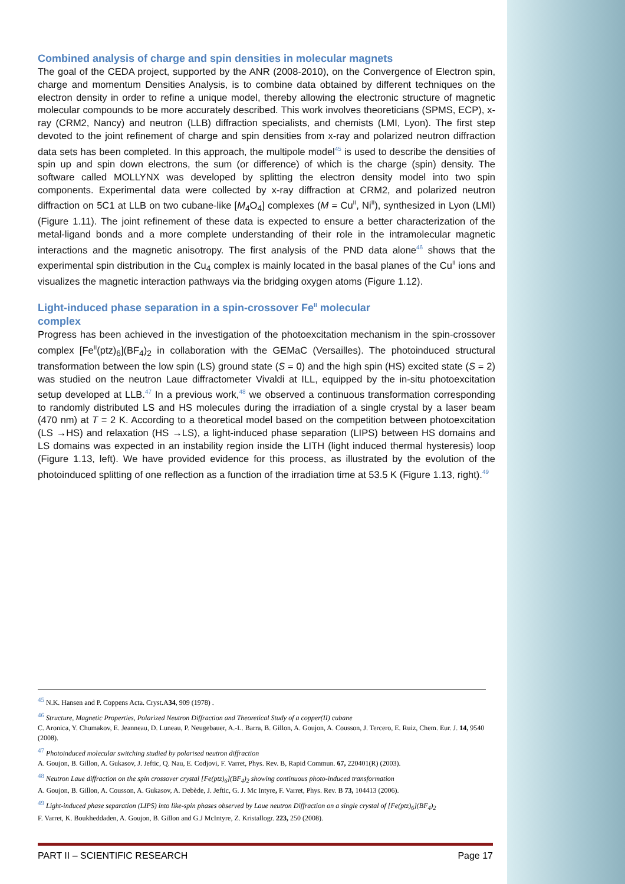Combined analysis of charge and spin densities in molecular magnets
The goal of the CEDA project, supported by the ANR (2008-2010), on the Convergence of Electron spin, charge and momentum Densities Analysis, is to combine data obtained by different techniques on the electron density in order to refine a unique model, thereby allowing the electronic structure of magnetic molecular compounds to be more accurately described. This work involves theoreticians (SPMS, ECP), x-ray (CRM2, Nancy) and neutron (LLB) diffraction specialists, and chemists (LMI, Lyon). The first step devoted to the joint refinement of charge and spin densities from x-ray and polarized neutron diffraction data sets has been completed. In this approach, the multipole model<sup>45</sup> is used to describe the densities of spin up and spin down electrons, the sum (or difference) of which is the charge (spin) density. The software called MOLLYNX was developed by splitting the electron density model into two spin components. Experimental data were collected by x-ray diffraction at CRM2, and polarized neutron diffraction on 5C1 at LLB on two cubane-like [M<sub>4</sub>O<sub>4</sub>] complexes (M = Cu<sup>II</sup>, Ni<sup>II</sup>), synthesized in Lyon (LMI) (Figure 1.11). The joint refinement of these data is expected to ensure a better characterization of the metal-ligand bonds and a more complete understanding of their role in the intramolecular magnetic interactions and the magnetic anisotropy. The first analysis of the PND data alone<sup>46</sup> shows that the experimental spin distribution in the Cu<sub>4</sub> complex is mainly located in the basal planes of the Cu<sup>II</sup> ions and visualizes the magnetic interaction pathways via the bridging oxygen atoms (Figure 1.12).
Light-induced phase separation in a spin-crossover Fe<sup>II</sup> molecular
complex
Progress has been achieved in the investigation of the photoexcitation mechanism in the spin-crossover complex [Fe<sup>II</sup>(ptz)<sub>6</sub>](BF<sub>4</sub>)<sub>2</sub> in collaboration with the GEMaC (Versailles). The photoinduced structural transformation between the low spin (LS) ground state (S = 0) and the high spin (HS) excited state (S = 2) was studied on the neutron Laue diffractometer Vivaldi at ILL, equipped by the in-situ photoexcitation setup developed at LLB.<sup>47</sup> In a previous work,<sup>48</sup> we observed a continuous transformation corresponding to randomly distributed LS and HS molecules during the irradiation of a single crystal by a laser beam (470 nm) at T = 2 K. According to a theoretical model based on the competition between photoexcitation (LS →HS) and relaxation (HS →LS), a light-induced phase separation (LIPS) between HS domains and LS domains was expected in an instability region inside the LITH (light induced thermal hysteresis) loop (Figure 1.13, left). We have provided evidence for this process, as illustrated by the evolution of the photoinduced splitting of one reflection as a function of the irradiation time at 53.5 K (Figure 1.13, right).<sup>49</sup>
<sup>45</sup> N.K. Hansen and P. Coppens Acta. Cryst.A34, 909 (1978) .
<sup>46</sup> Structure, Magnetic Properties, Polarized Neutron Diffraction and Theoretical Study of a copper(II) cubane
C. Aronica, Y. Chumakov, E. Jeanneau, D. Luneau, P. Neugebauer, A.-L. Barra, B. Gillon, A. Goujon, A. Cousson, J. Tercero, E. Ruiz, Chem. Eur. J. 14, 9540 (2008).
<sup>47</sup> Photoinduced molecular switching studied by polarised neutron diffraction
A. Goujon, B. Gillon, A. Gukasov, J. Jeftic, Q. Nau, E. Codjovi, F. Varret, Phys. Rev. B, Rapid Commun. 67, 220401(R) (2003).
<sup>48</sup> Neutron Laue diffraction on the spin crossover crystal [Fe(ptz)<sub>6</sub>](BF<sub>4</sub>)<sub>2</sub> showing continuous photo-induced transformation
A. Goujon, B. Gillon, A. Cousson, A. Gukasov, A. Debède, J. Jeftic, G. J. Mc Intyre, F. Varret, Phys. Rev. B 73, 104413 (2006).
<sup>49</sup> Light-induced phase separation (LIPS) into like-spin phases observed by Laue neutron Diffraction on a single crystal of [Fe(ptz)<sub>6</sub>](BF<sub>4</sub>)<sub>2</sub>
F. Varret, K. Boukheddaden, A. Goujon, B. Gillon and G.J McIntyre, Z. Kristallogr. 223, 250 (2008).
PART II – SCIENTIFIC RESEARCH Page 17